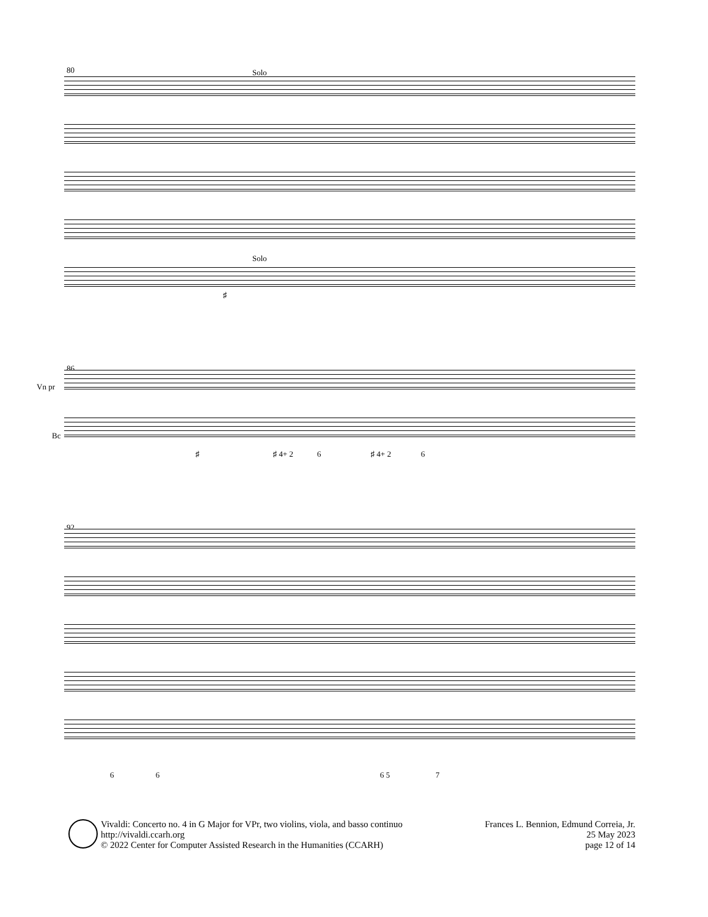80 Solo
Solo
♯
86
Vn pr
Bc
♯ ♯ 4+ 2 6 ♯ 4+ 2 6
92
6 6 6 5 7
Vivaldi: Concerto no. 4 in G Major for VPr, two violins, viola, and basso continuo
http://vivaldi.ccarh.org
© 2022 Center for Computer Assisted Research in the Humanities (CCARH)
Frances L. Bennion, Edmund Correia, Jr.
25 May 2023
page 12 of 14